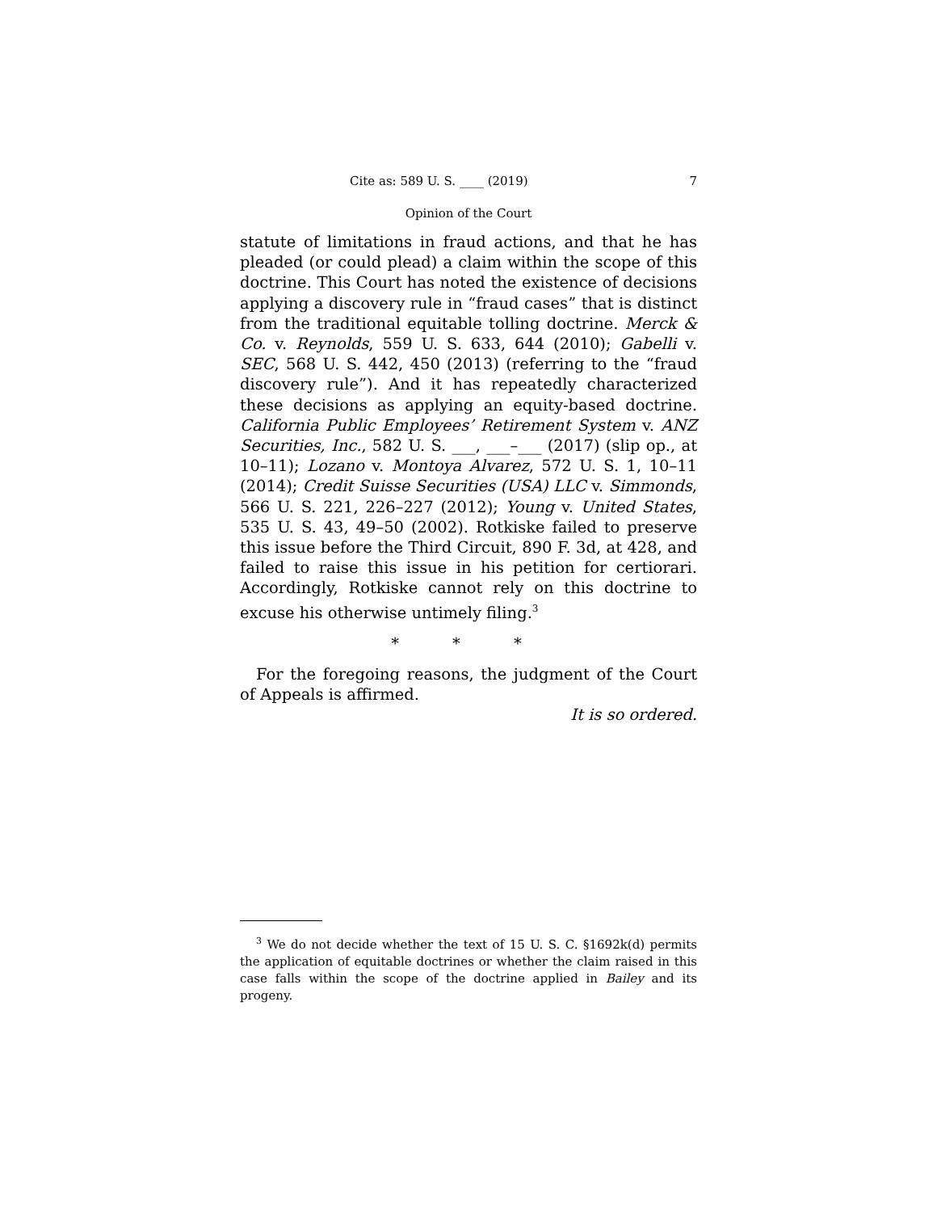Cite as: 589 U. S. ____ (2019) 7
Opinion of the Court
statute of limitations in fraud actions, and that he has pleaded (or could plead) a claim within the scope of this doctrine. This Court has noted the existence of decisions applying a discovery rule in “fraud cases” that is distinct from the traditional equitable tolling doctrine. Merck & Co. v. Reynolds, 559 U. S. 633, 644 (2010); Gabelli v. SEC, 568 U. S. 442, 450 (2013) (referring to the “fraud discovery rule”). And it has repeatedly characterized these decisions as applying an equity-based doctrine. California Public Employees’ Retirement System v. ANZ Securities, Inc., 582 U. S. ___, ___–___ (2017) (slip op., at 10–11); Lozano v. Montoya Alvarez, 572 U. S. 1, 10–11 (2014); Credit Suisse Securities (USA) LLC v. Simmonds, 566 U. S. 221, 226–227 (2012); Young v. United States, 535 U. S. 43, 49–50 (2002). Rotkiske failed to preserve this issue before the Third Circuit, 890 F. 3d, at 428, and failed to raise this issue in his petition for certiorari. Accordingly, Rotkiske cannot rely on this doctrine to excuse his otherwise untimely filing.<sup>3</sup>
* * *
For the foregoing reasons, the judgment of the Court of Appeals is affirmed.
It is so ordered.
<sup>3</sup> We do not decide whether the text of 15 U. S. C. §1692k(d) permits the application of equitable doctrines or whether the claim raised in this case falls within the scope of the doctrine applied in Bailey and its progeny.